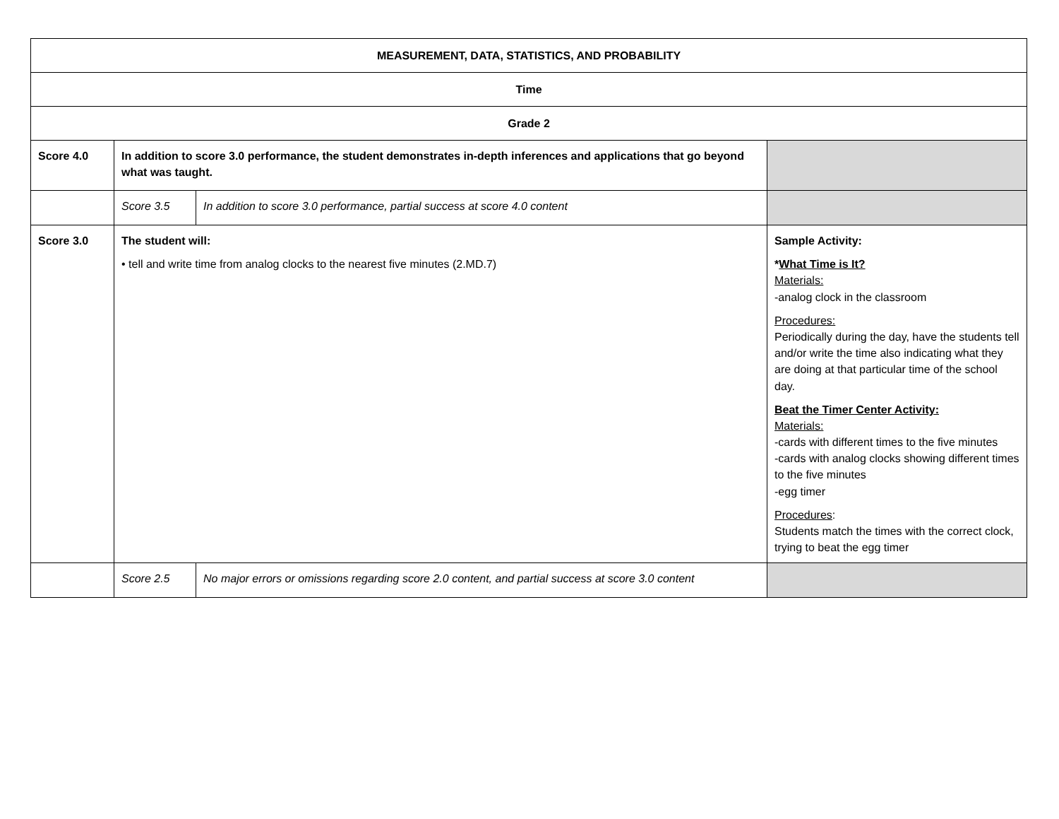| MEASUREMENT, DATA, STATISTICS, AND PROBABILITY | | | |
| Time | | | |
| Grade 2 | | | |
| Score 4.0 | In addition to score 3.0 performance, the student demonstrates in-depth inferences and applications that go beyond what was taught. | | |
| | Score 3.5 | In addition to score 3.0 performance, partial success at score 4.0 content | |
| Score 3.0 | The student will: • tell and write time from analog clocks to the nearest five minutes (2.MD.7) | | Sample Activity: * What Time is It? Materials: -analog clock in the classroom Procedures: Periodically during the day, have the students tell and/or write the time also indicating what they are doing at that particular time of the school day. Beat the Timer Center Activity: Materials: -cards with different times to the five minutes -cards with analog clocks showing different times to the five minutes -egg timer Procedures : Students match the times with the correct clock, trying to beat the egg timer |
| | Score 2.5 | No major errors or omissions regarding score 2.0 content, and partial success at score 3.0 content | |